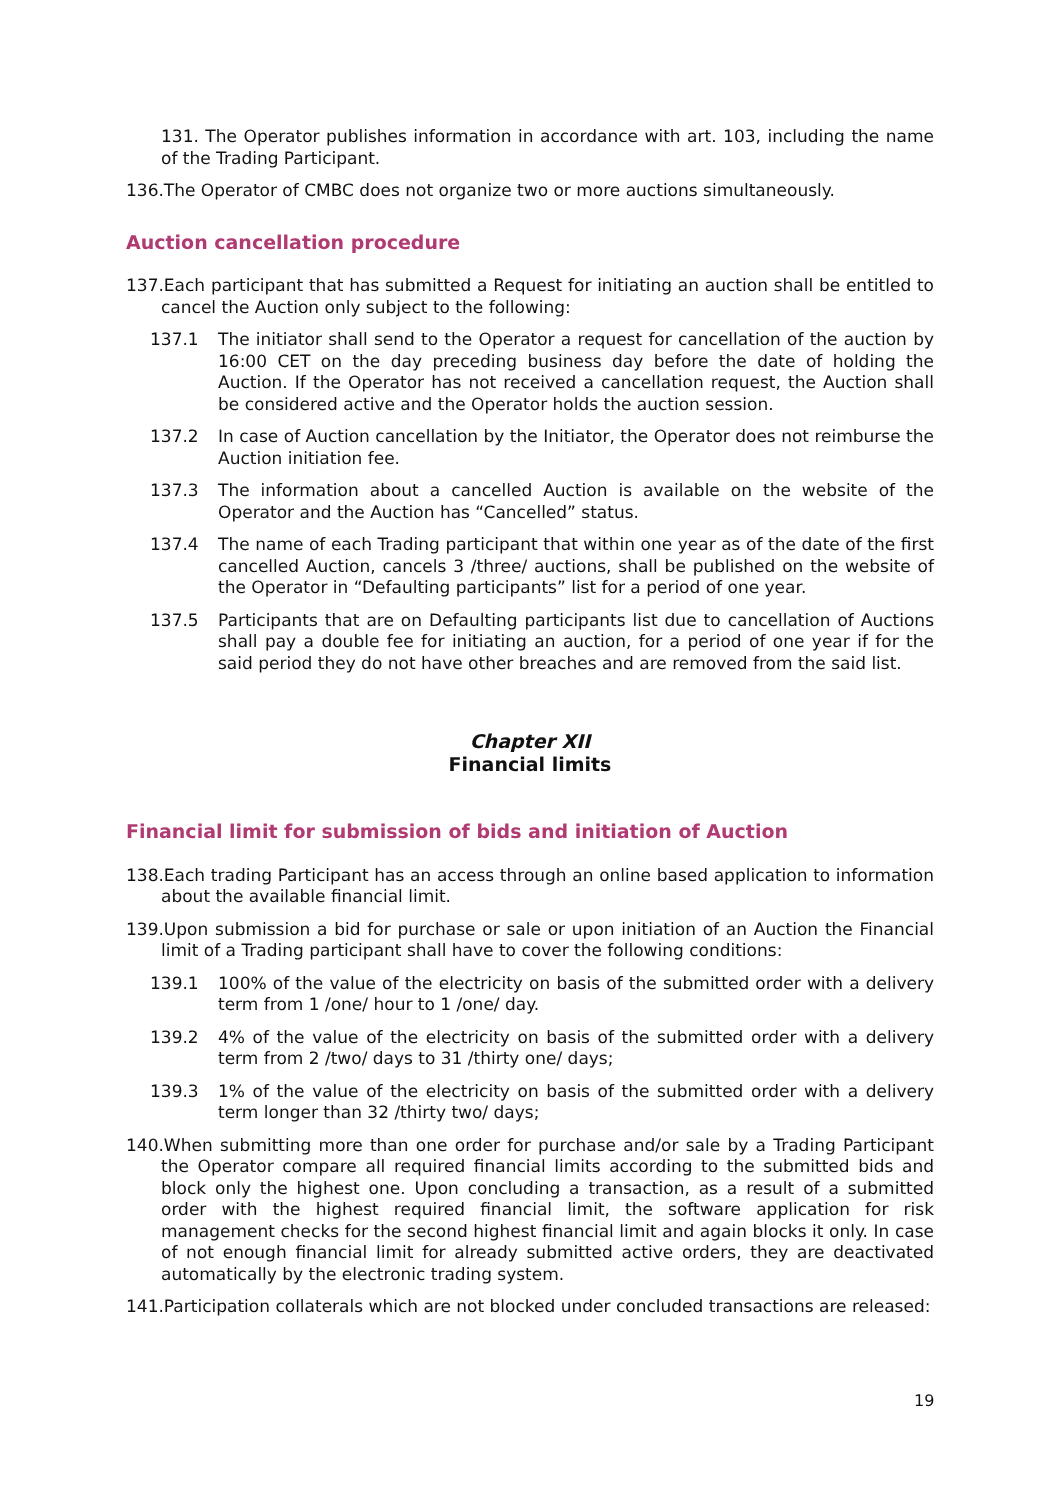131. The Operator publishes information in accordance with art. 103, including the name of the Trading Participant.
136.The Operator of CMBC does not organize two or more auctions simultaneously.
Auction cancellation procedure
137.Each participant that has submitted a Request for initiating an auction shall be entitled to cancel the Auction only subject to the following:
137.1 The initiator shall send to the Operator a request for cancellation of the auction by 16:00 CET on the day preceding business day before the date of holding the Auction. If the Operator has not received a cancellation request, the Auction shall be considered active and the Operator holds the auction session.
137.2 In case of Auction cancellation by the Initiator, the Operator does not reimburse the Auction initiation fee.
137.3 The information about a cancelled Auction is available on the website of the Operator and the Auction has “Cancelled” status.
137.4 The name of each Trading participant that within one year as of the date of the first cancelled Auction, cancels 3 /three/ auctions, shall be published on the website of the Operator in “Defaulting participants” list for a period of one year.
137.5 Participants that are on Defaulting participants list due to cancellation of Auctions shall pay a double fee for initiating an auction, for a period of one year if for the said period they do not have other breaches and are removed from the said list.
Chapter XII
Financial limits
Financial limit for submission of bids and initiation of Auction
138.Each trading Participant has an access through an online based application to information about the available financial limit.
139.Upon submission a bid for purchase or sale or upon initiation of an Auction the Financial limit of a Trading participant shall have to cover the following conditions:
139.1 100% of the value of the electricity on basis of the submitted order with a delivery term from 1 /one/ hour to 1 /one/ day.
139.2 4% of the value of the electricity on basis of the submitted order with a delivery term from 2 /two/ days to 31 /thirty one/ days;
139.3 1% of the value of the electricity on basis of the submitted order with a delivery term longer than 32 /thirty two/ days;
140.When submitting more than one order for purchase and/or sale by a Trading Participant the Operator compare all required financial limits according to the submitted bids and block only the highest one. Upon concluding a transaction, as a result of a submitted order with the highest required financial limit, the software application for risk management checks for the second highest financial limit and again blocks it only. In case of not enough financial limit for already submitted active orders, they are deactivated automatically by the electronic trading system.
141.Participation collaterals which are not blocked under concluded transactions are released:
19